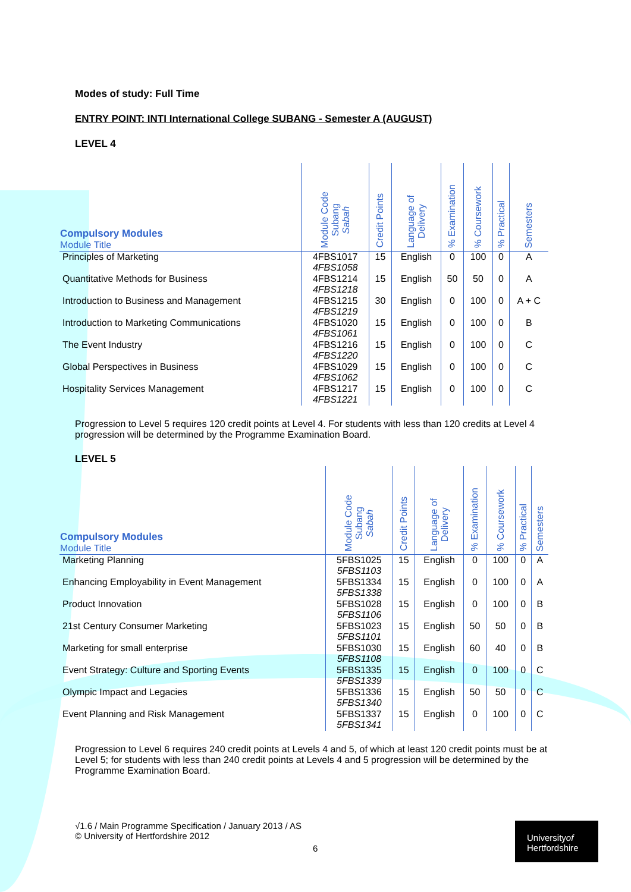Modes of study: Full Time
ENTRY POINT: INTI International College SUBANG - Semester A (AUGUST)
LEVEL 4
| Compulsory Modules Module Title | Module Code Subang Sabah | Credit Points | Language of Delivery | % Examination | % Coursework | % Practical | Semesters |
| --- | --- | --- | --- | --- | --- | --- | --- |
| Principles of Marketing | 4FBS1017 4FBS1058 | 15 | English | 0 | 100 | 0 | A |
| Quantitative Methods for Business | 4FBS1214 4FBS1218 | 15 | English | 50 | 50 | 0 | A |
| Introduction to Business and Management | 4FBS1215 4FBS1219 | 30 | English | 0 | 100 | 0 | A + C |
| Introduction to Marketing Communications | 4FBS1020 4FBS1061 | 15 | English | 0 | 100 | 0 | B |
| The Event Industry | 4FBS1216 4FBS1220 | 15 | English | 0 | 100 | 0 | C |
| Global Perspectives in Business | 4FBS1029 4FBS1062 | 15 | English | 0 | 100 | 0 | C |
| Hospitality Services Management | 4FBS1217 4FBS1221 | 15 | English | 0 | 100 | 0 | C |
Progression to Level 5 requires 120 credit points at Level 4. For students with less than 120 credits at Level 4 progression will be determined by the Programme Examination Board.
LEVEL 5
| Compulsory Modules Module Title | Module Code Subang Sabah | Credit Points | Language of Delivery | % Examination | % Coursework | % Practical | Semesters |
| --- | --- | --- | --- | --- | --- | --- | --- |
| Marketing Planning | 5FBS1025 5FBS1103 | 15 | English | 0 | 100 | 0 | A |
| Enhancing Employability in Event Management | 5FBS1334 5FBS1338 | 15 | English | 0 | 100 | 0 | A |
| Product Innovation | 5FBS1028 5FBS1106 | 15 | English | 0 | 100 | 0 | B |
| 21st Century Consumer Marketing | 5FBS1023 5FBS1101 | 15 | English | 50 | 50 | 0 | B |
| Marketing for small enterprise | 5FBS1030 5FBS1108 | 15 | English | 60 | 40 | 0 | B |
| Event Strategy: Culture and Sporting Events | 5FBS1335 5FBS1339 | 15 | English | 0 | 100 | 0 | C |
| Olympic Impact and Legacies | 5FBS1336 5FBS1340 | 15 | English | 50 | 50 | 0 | C |
| Event Planning and Risk Management | 5FBS1337 5FBS1341 | 15 | English | 0 | 100 | 0 | C |
Progression to Level 6 requires 240 credit points at Levels 4 and 5, of which at least 120 credit points must be at Level 5; for students with less than 240 credit points at Levels 4 and 5 progression will be determined by the Programme Examination Board.
√1.6 / Main Programme Specification / January 2013 / AS
© University of Hertfordshire 2012
6
Universityof
Hertfordshire